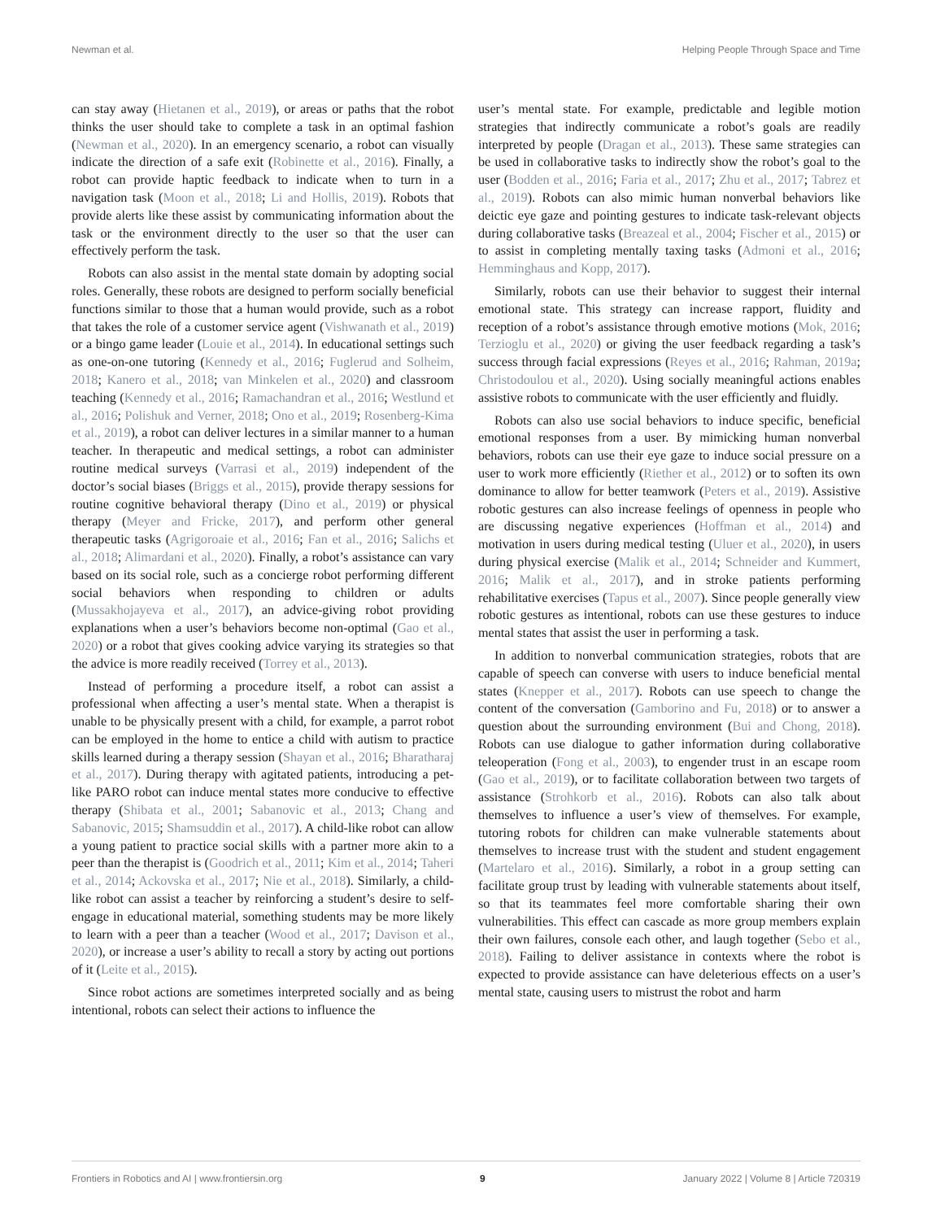Newman et al. Helping People Through Space and Time
can stay away (Hietanen et al., 2019), or areas or paths that the robot thinks the user should take to complete a task in an optimal fashion (Newman et al., 2020). In an emergency scenario, a robot can visually indicate the direction of a safe exit (Robinette et al., 2016). Finally, a robot can provide haptic feedback to indicate when to turn in a navigation task (Moon et al., 2018; Li and Hollis, 2019). Robots that provide alerts like these assist by communicating information about the task or the environment directly to the user so that the user can effectively perform the task.
Robots can also assist in the mental state domain by adopting social roles. Generally, these robots are designed to perform socially beneficial functions similar to those that a human would provide, such as a robot that takes the role of a customer service agent (Vishwanath et al., 2019) or a bingo game leader (Louie et al., 2014). In educational settings such as one-on-one tutoring (Kennedy et al., 2016; Fuglerud and Solheim, 2018; Kanero et al., 2018; van Minkelen et al., 2020) and classroom teaching (Kennedy et al., 2016; Ramachandran et al., 2016; Westlund et al., 2016; Polishuk and Verner, 2018; Ono et al., 2019; Rosenberg-Kima et al., 2019), a robot can deliver lectures in a similar manner to a human teacher. In therapeutic and medical settings, a robot can administer routine medical surveys (Varrasi et al., 2019) independent of the doctor’s social biases (Briggs et al., 2015), provide therapy sessions for routine cognitive behavioral therapy (Dino et al., 2019) or physical therapy (Meyer and Fricke, 2017), and perform other general therapeutic tasks (Agrigoroaie et al., 2016; Fan et al., 2016; Salichs et al., 2018; Alimardani et al., 2020). Finally, a robot’s assistance can vary based on its social role, such as a concierge robot performing different social behaviors when responding to children or adults (Mussakhojayeva et al., 2017), an advice-giving robot providing explanations when a user’s behaviors become non-optimal (Gao et al., 2020) or a robot that gives cooking advice varying its strategies so that the advice is more readily received (Torrey et al., 2013).
Instead of performing a procedure itself, a robot can assist a professional when affecting a user’s mental state. When a therapist is unable to be physically present with a child, for example, a parrot robot can be employed in the home to entice a child with autism to practice skills learned during a therapy session (Shayan et al., 2016; Bharatharaj et al., 2017). During therapy with agitated patients, introducing a pet-like PARO robot can induce mental states more conducive to effective therapy (Shibata et al., 2001; Sabanovic et al., 2013; Chang and Sabanovic, 2015; Shamsuddin et al., 2017). A child-like robot can allow a young patient to practice social skills with a partner more akin to a peer than the therapist is (Goodrich et al., 2011; Kim et al., 2014; Taheri et al., 2014; Ackovska et al., 2017; Nie et al., 2018). Similarly, a child-like robot can assist a teacher by reinforcing a student’s desire to self-engage in educational material, something students may be more likely to learn with a peer than a teacher (Wood et al., 2017; Davison et al., 2020), or increase a user’s ability to recall a story by acting out portions of it (Leite et al., 2015).
Since robot actions are sometimes interpreted socially and as being intentional, robots can select their actions to influence the
user’s mental state. For example, predictable and legible motion strategies that indirectly communicate a robot’s goals are readily interpreted by people (Dragan et al., 2013). These same strategies can be used in collaborative tasks to indirectly show the robot’s goal to the user (Bodden et al., 2016; Faria et al., 2017; Zhu et al., 2017; Tabrez et al., 2019). Robots can also mimic human nonverbal behaviors like deictic eye gaze and pointing gestures to indicate task-relevant objects during collaborative tasks (Breazeal et al., 2004; Fischer et al., 2015) or to assist in completing mentally taxing tasks (Admoni et al., 2016; Hemminghaus and Kopp, 2017).
Similarly, robots can use their behavior to suggest their internal emotional state. This strategy can increase rapport, fluidity and reception of a robot’s assistance through emotive motions (Mok, 2016; Terzioglu et al., 2020) or giving the user feedback regarding a task’s success through facial expressions (Reyes et al., 2016; Rahman, 2019a; Christodoulou et al., 2020). Using socially meaningful actions enables assistive robots to communicate with the user efficiently and fluidly.
Robots can also use social behaviors to induce specific, beneficial emotional responses from a user. By mimicking human nonverbal behaviors, robots can use their eye gaze to induce social pressure on a user to work more efficiently (Riether et al., 2012) or to soften its own dominance to allow for better teamwork (Peters et al., 2019). Assistive robotic gestures can also increase feelings of openness in people who are discussing negative experiences (Hoffman et al., 2014) and motivation in users during medical testing (Uluer et al., 2020), in users during physical exercise (Malik et al., 2014; Schneider and Kummert, 2016; Malik et al., 2017), and in stroke patients performing rehabilitative exercises (Tapus et al., 2007). Since people generally view robotic gestures as intentional, robots can use these gestures to induce mental states that assist the user in performing a task.
In addition to nonverbal communication strategies, robots that are capable of speech can converse with users to induce beneficial mental states (Knepper et al., 2017). Robots can use speech to change the content of the conversation (Gamborino and Fu, 2018) or to answer a question about the surrounding environment (Bui and Chong, 2018). Robots can use dialogue to gather information during collaborative teleoperation (Fong et al., 2003), to engender trust in an escape room (Gao et al., 2019), or to facilitate collaboration between two targets of assistance (Strohkorb et al., 2016). Robots can also talk about themselves to influence a user’s view of themselves. For example, tutoring robots for children can make vulnerable statements about themselves to increase trust with the student and student engagement (Martelaro et al., 2016). Similarly, a robot in a group setting can facilitate group trust by leading with vulnerable statements about itself, so that its teammates feel more comfortable sharing their own vulnerabilities. This effect can cascade as more group members explain their own failures, console each other, and laugh together (Sebo et al., 2018). Failing to deliver assistance in contexts where the robot is expected to provide assistance can have deleterious effects on a user’s mental state, causing users to mistrust the robot and harm
Frontiers in Robotics and AI | www.frontiersin.org 9 January 2022 | Volume 8 | Article 720319